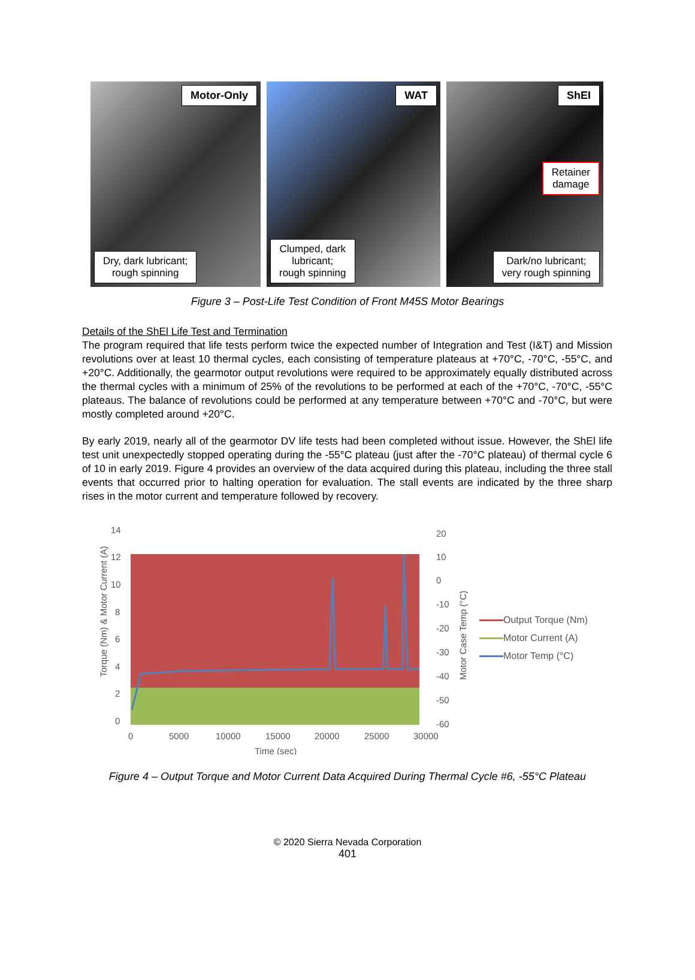Motor-Only
Dry, dark lubricant;
rough spinning
WAT
Clumped, dark
lubricant;
rough spinning
ShEI
Retainer
damage
Dark/no lubricant;
very rough spinning
Figure 3 – Post-Life Test Condition of Front M45S Motor Bearings
Details of the ShEl Life Test and Termination
The program required that life tests perform twice the expected number of Integration and Test (I&T) and Mission revolutions over at least 10 thermal cycles, each consisting of temperature plateaus at +70°C, -70°C, -55°C, and +20°C. Additionally, the gearmotor output revolutions were required to be approximately equally distributed across the thermal cycles with a minimum of 25% of the revolutions to be performed at each of the +70°C, -70°C, -55°C plateaus. The balance of revolutions could be performed at any temperature between +70°C and -70°C, but were mostly completed around +20°C.
By early 2019, nearly all of the gearmotor DV life tests had been completed without issue. However, the ShEl life test unit unexpectedly stopped operating during the -55°C plateau (just after the -70°C plateau) of thermal cycle 6 of 10 in early 2019. Figure 4 provides an overview of the data acquired during this plateau, including the three stall events that occurred prior to halting operation for evaluation. The stall events are indicated by the three sharp rises in the motor current and temperature followed by recovery.
Torque (Nm) & Motor Current (A)
14
12
10
8
6
4
2
0
20
10
0
-10
-20
-30
-40
-50
-60
Motor Case Temp (°C)
0
5000
10000
15000
20000
25000
30000
Time (sec)
Output Torque (Nm)
Motor Current (A)
Motor Temp (°C)
Figure 4 – Output Torque and Motor Current Data Acquired During Thermal Cycle #6, -55°C Plateau
© 2020 Sierra Nevada Corporation
401